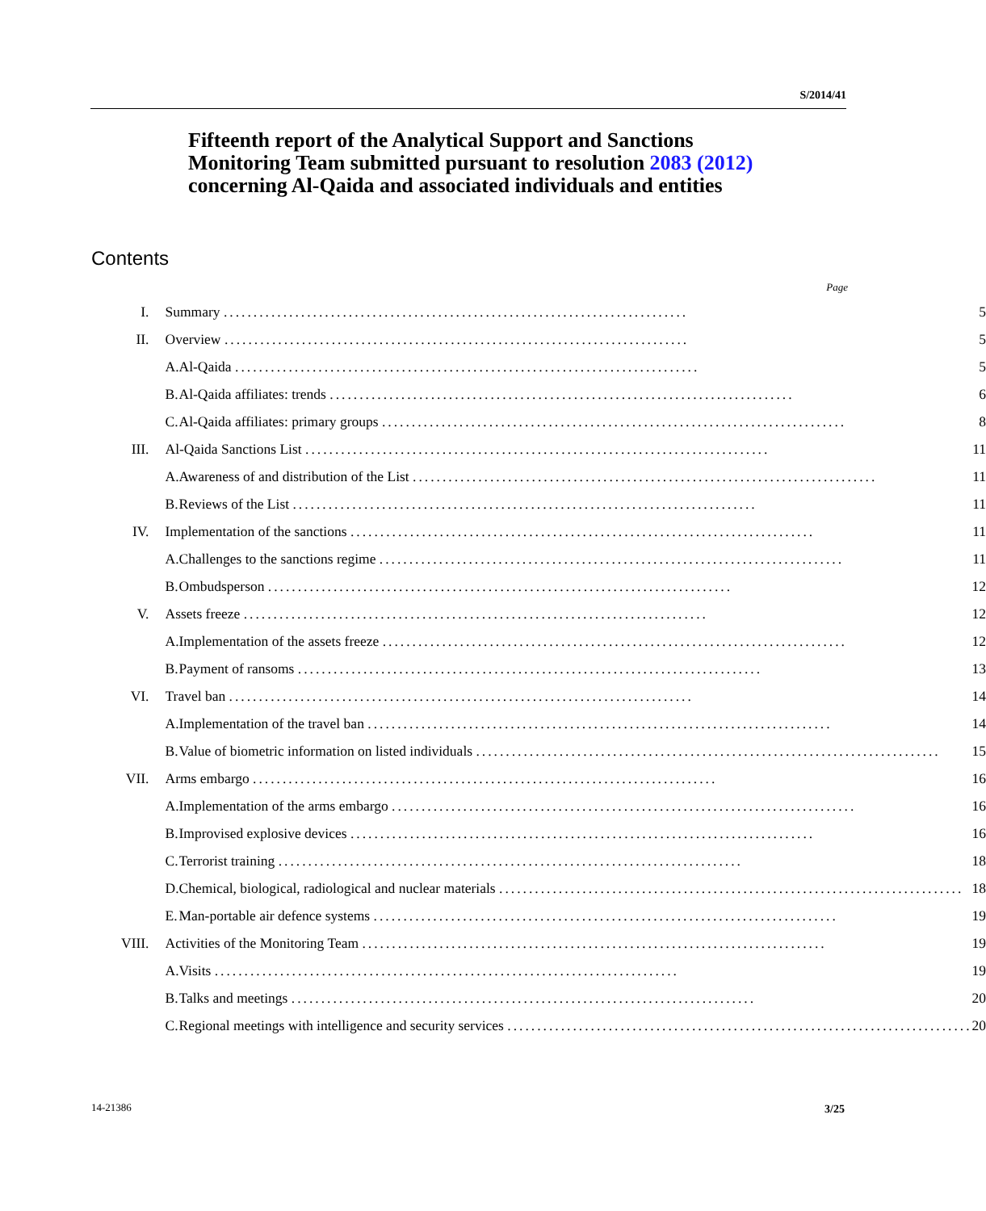S/2014/41
Fifteenth report of the Analytical Support and Sanctions Monitoring Team submitted pursuant to resolution 2083 (2012) concerning Al-Qaida and associated individuals and entities
Contents
Page
| I. | Summary .............................................................................. | | 5 |
| II. | Overview .............................................................................. | | 5 |
| | A. | Al-Qaida .............................................................................. | 5 |
| | B. | Al-Qaida affiliates: trends .............................................................................. | 6 |
| | C. | Al-Qaida affiliates: primary groups .............................................................................. | 8 |
| III. | Al-Qaida Sanctions List .............................................................................. | | 11 |
| | A. | Awareness of and distribution of the List .............................................................................. | 11 |
| | B. | Reviews of the List .............................................................................. | 11 |
| IV. | Implementation of the sanctions .............................................................................. | | 11 |
| | A. | Challenges to the sanctions regime .............................................................................. | 11 |
| | B. | Ombudsperson .............................................................................. | 12 |
| V. | Assets freeze .............................................................................. | | 12 |
| | A. | Implementation of the assets freeze .............................................................................. | 12 |
| | B. | Payment of ransoms .............................................................................. | 13 |
| VI. | Travel ban .............................................................................. | | 14 |
| | A. | Implementation of the travel ban .............................................................................. | 14 |
| | B. | Value of biometric information on listed individuals .............................................................................. | 15 |
| VII. | Arms embargo .............................................................................. | | 16 |
| | A. | Implementation of the arms embargo .............................................................................. | 16 |
| | B. | Improvised explosive devices .............................................................................. | 16 |
| | C. | Terrorist training .............................................................................. | 18 |
| | D. | Chemical, biological, radiological and nuclear materials .............................................................................. | 18 |
| | E. | Man-portable air defence systems .............................................................................. | 19 |
| VIII. | Activities of the Monitoring Team .............................................................................. | | 19 |
| | A. | Visits .............................................................................. | 19 |
| | B. | Talks and meetings .............................................................................. | 20 |
| | C. | Regional meetings with intelligence and security services .............................................................................. | 20 |
14-21386 3/25